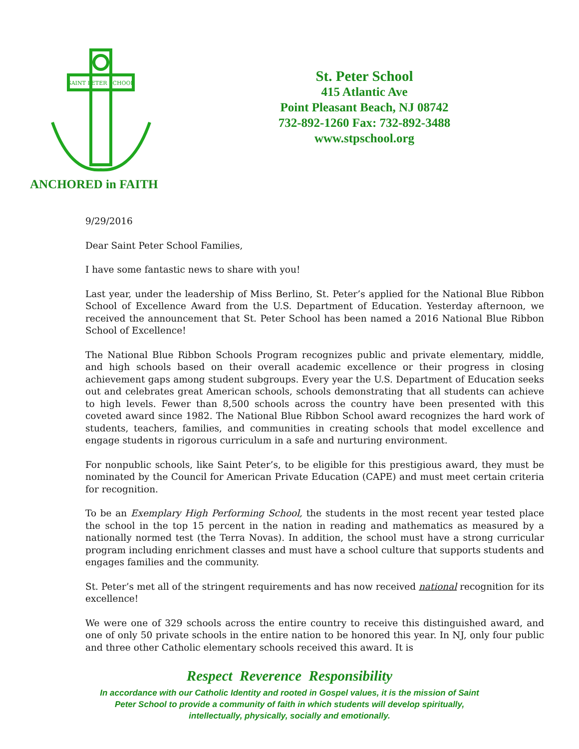SAINT PETER SCHOOL
ANCHORED in FAITH
St. Peter School
415 Atlantic Ave
Point Pleasant Beach, NJ 08742
732-892-1260 Fax: 732-892-3488
www.stpschool.org
9/29/2016
Dear Saint Peter School Families,
I have some fantastic news to share with you!
Last year, under the leadership of Miss Berlino, St. Peter’s applied for the National Blue Ribbon School of Excellence Award from the U.S. Department of Education. Yesterday afternoon, we received the announcement that St. Peter School has been named a 2016 National Blue Ribbon School of Excellence!
The National Blue Ribbon Schools Program recognizes public and private elementary, middle, and high schools based on their overall academic excellence or their progress in closing achievement gaps among student subgroups. Every year the U.S. Department of Education seeks out and celebrates great American schools, schools demonstrating that all students can achieve to high levels. Fewer than 8,500 schools across the country have been presented with this coveted award since 1982. The National Blue Ribbon School award recognizes the hard work of students, teachers, families, and communities in creating schools that model excellence and engage students in rigorous curriculum in a safe and nurturing environment.
For nonpublic schools, like Saint Peter’s, to be eligible for this prestigious award, they must be nominated by the Council for American Private Education (CAPE) and must meet certain criteria for recognition.
To be an Exemplary High Performing School, the students in the most recent year tested place the school in the top 15 percent in the nation in reading and mathematics as measured by a nationally normed test (the Terra Novas). In addition, the school must have a strong curricular program including enrichment classes and must have a school culture that supports students and engages families and the community.
St. Peter’s met all of the stringent requirements and has now received national recognition for its excellence!
We were one of 329 schools across the entire country to receive this distinguished award, and one of only 50 private schools in the entire nation to be honored this year. In NJ, only four public and three other Catholic elementary schools received this award. It is
Respect Reverence Responsibility
In accordance with our Catholic Identity and rooted in Gospel values, it is the mission of Saint Peter School to provide a community of faith in which students will develop spiritually, intellectually, physically, socially and emotionally.